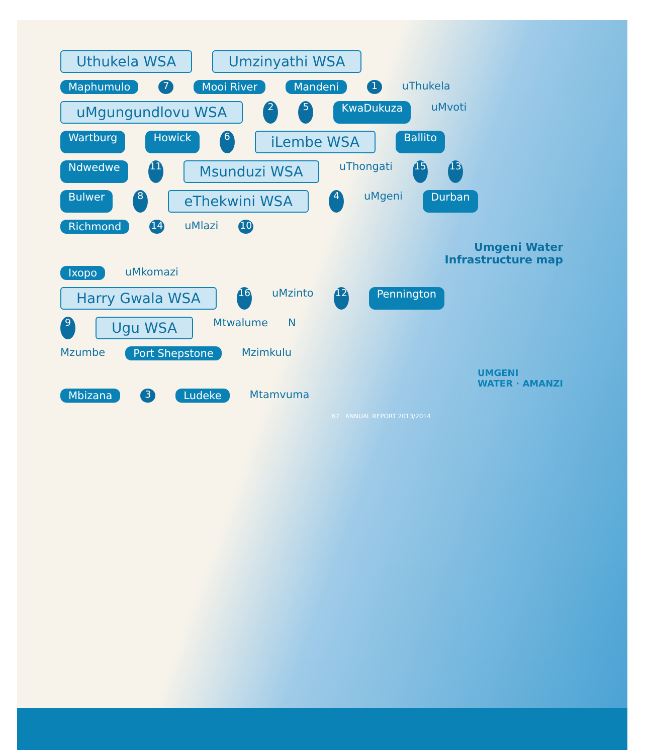Uthukela WSA Umzinyathi WSA
Maphumulo 7 Mooi River Mandeni 1 uThukela
uMgungundlovu WSA 2 5 KwaDukuza uMvoti
Wartburg Howick 6 iLembe WSA Ballito
Ndwedwe 11 Msunduzi WSA uThongati 15 13
Bulwer 8 eThekwini WSA 4 uMgeni Durban
Richmond 14 uMlazi 10
Umgeni Water
Infrastructure map
Ixopo uMkomazi
Harry Gwala WSA 16 uMzinto 12 Pennington
9 Ugu WSA Mtwalume N
Mzumbe Port Shepstone Mzimkulu
UMGENI
WATER · AMANZI
Mbizana 3 Ludeke Mtamvuma
67 ANNUAL REPORT 2013/2014